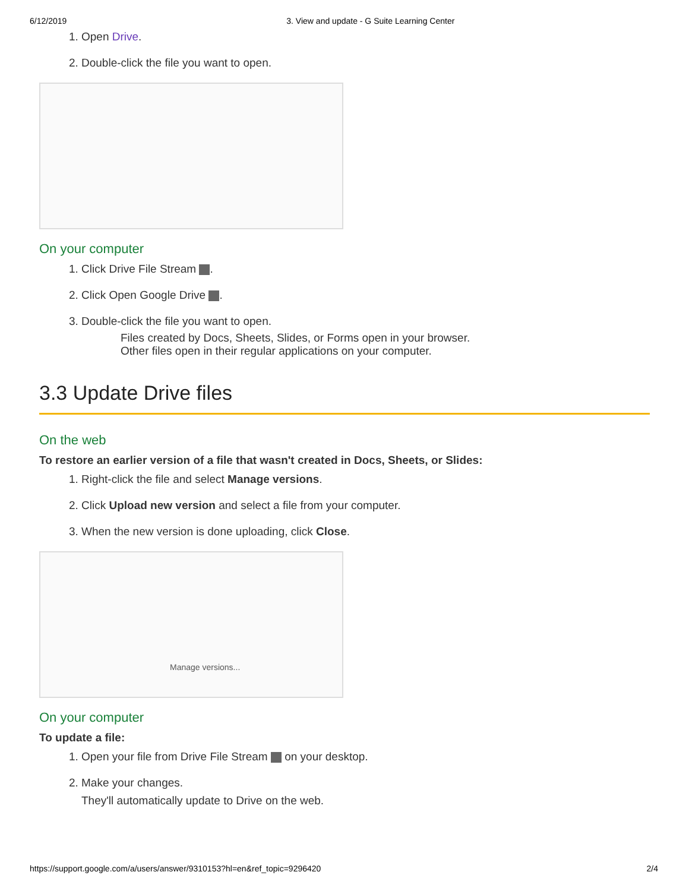6/12/2019 3. View and update - G Suite Learning Center
1. Open Drive.
2. Double-click the file you want to open.
On your computer
1. Click Drive File Stream .
2. Click Open Google Drive .
3. Double-click the file you want to open.
Files created by Docs, Sheets, Slides, or Forms open in your browser.
Other files open in their regular applications on your computer.
3.3 Update Drive files
On the web
To restore an earlier version of a file that wasn't created in Docs, Sheets, or Slides:
1. Right-click the file and select Manage versions.
2. Click Upload new version and select a file from your computer.
3. When the new version is done uploading, click Close.
Manage versions...
On your computer
To update a file:
1. Open your file from Drive File Stream on your desktop.
2. Make your changes.
They'll automatically update to Drive on the web.
https://support.google.com/a/users/answer/9310153?hl=en&ref_topic=9296420 2/4